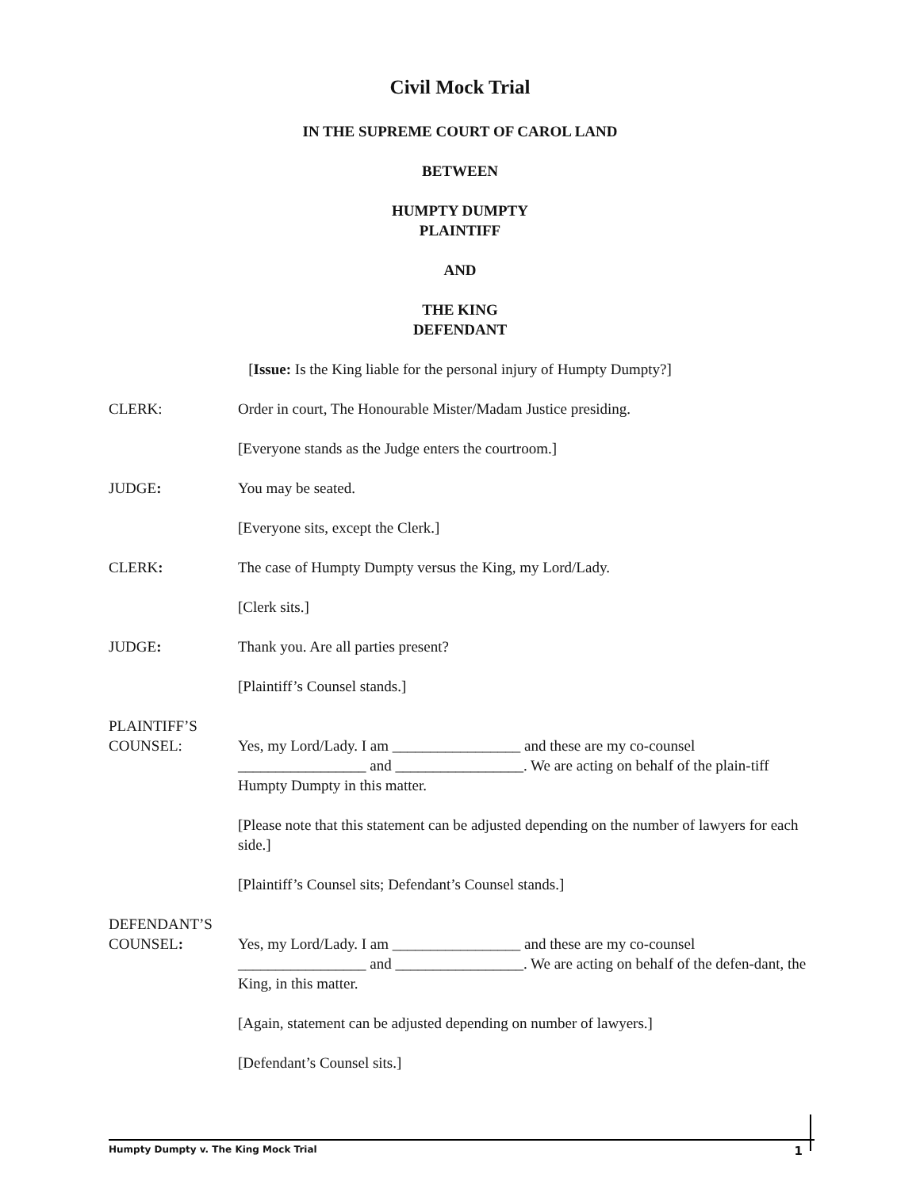Civil Mock Trial
IN THE SUPREME COURT OF CAROL LAND
BETWEEN
HUMPTY DUMPTY
PLAINTIFF
AND
THE KING
DEFENDANT
[Issue: Is the King liable for the personal injury of Humpty Dumpty?]
CLERK: Order in court, The Honourable Mister/Madam Justice presiding.
[Everyone stands as the Judge enters the courtroom.]
JUDGE: You may be seated.
[Everyone sits, except the Clerk.]
CLERK: The case of Humpty Dumpty versus the King, my Lord/Lady.
[Clerk sits.]
JUDGE: Thank you. Are all parties present?
[Plaintiff’s Counsel stands.]
PLAINTIFF’S
COUNSEL:
Yes, my Lord/Lady. I am _________________ and these are my co-counsel _________________ and _________________. We are acting on behalf of the plain-tiff Humpty Dumpty in this matter.
[Please note that this statement can be adjusted depending on the number of lawyers for each side.]
[Plaintiff’s Counsel sits; Defendant’s Counsel stands.]
DEFENDANT’S
COUNSEL:
Yes, my Lord/Lady. I am _________________ and these are my co-counsel _________________ and _________________. We are acting on behalf of the defen-dant, the King, in this matter.
[Again, statement can be adjusted depending on number of lawyers.]
[Defendant’s Counsel sits.]
Humpty Dumpty v. The King Mock Trial 1